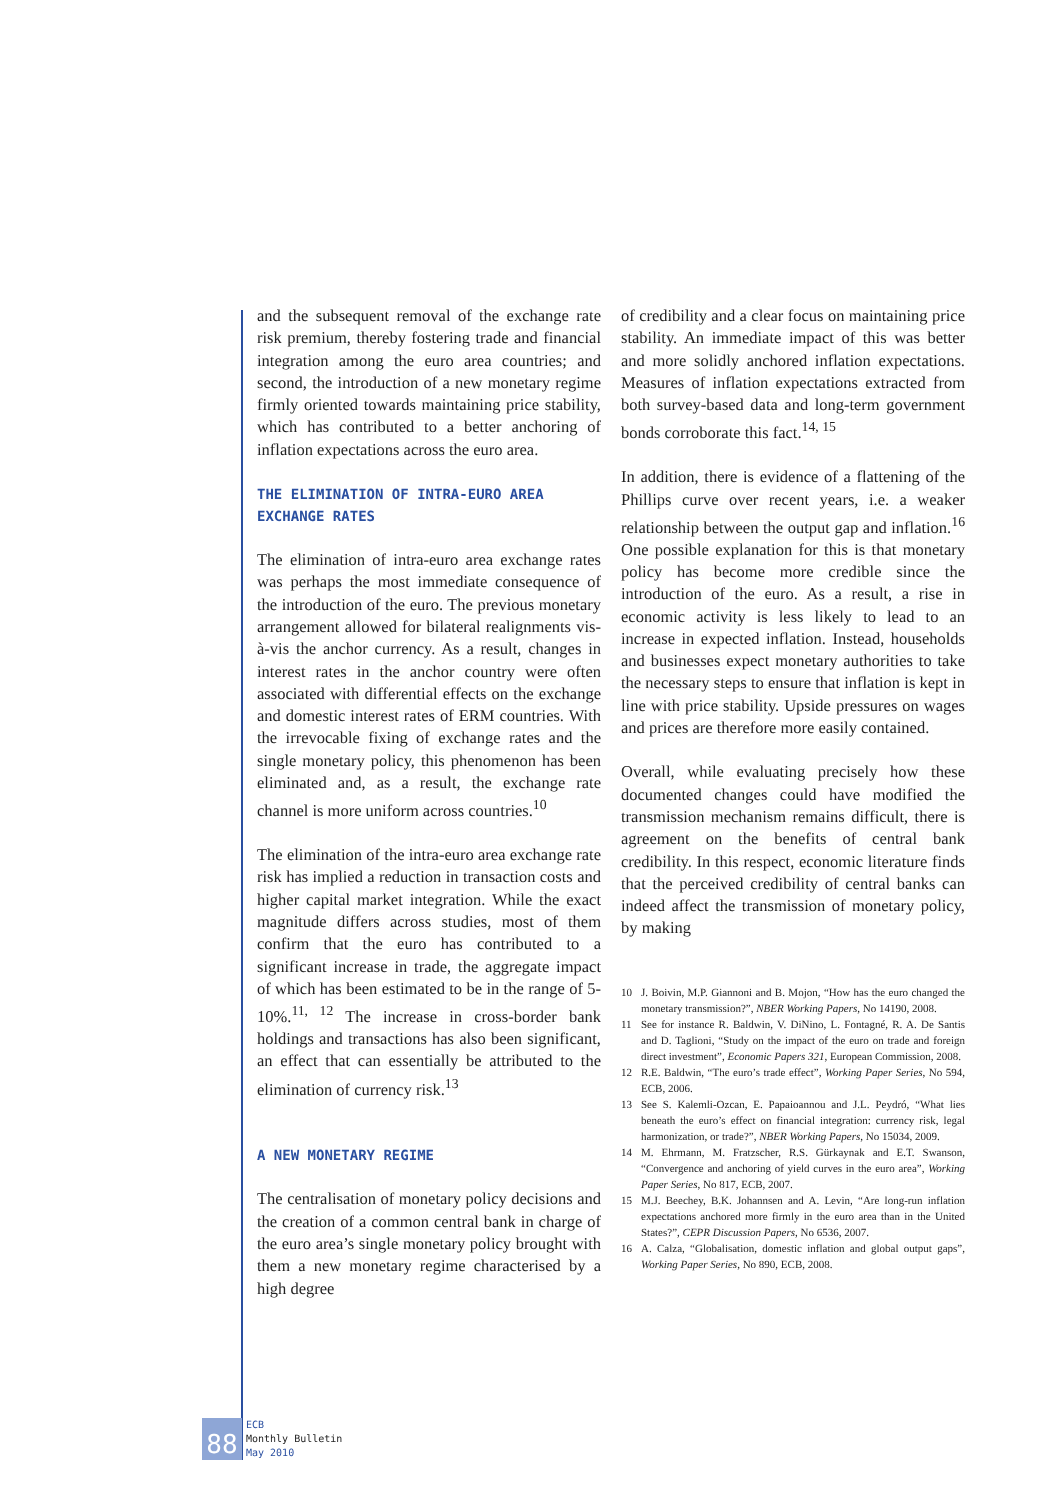and the subsequent removal of the exchange rate risk premium, thereby fostering trade and financial integration among the euro area countries; and second, the introduction of a new monetary regime firmly oriented towards maintaining price stability, which has contributed to a better anchoring of inflation expectations across the euro area.
THE ELIMINATION OF INTRA-EURO AREA
EXCHANGE RATES
The elimination of intra-euro area exchange rates was perhaps the most immediate consequence of the introduction of the euro. The previous monetary arrangement allowed for bilateral realignments vis-à-vis the anchor currency. As a result, changes in interest rates in the anchor country were often associated with differential effects on the exchange and domestic interest rates of ERM countries. With the irrevocable fixing of exchange rates and the single monetary policy, this phenomenon has been eliminated and, as a result, the exchange rate channel is more uniform across countries.<sup>10</sup>
The elimination of the intra-euro area exchange rate risk has implied a reduction in transaction costs and higher capital market integration. While the exact magnitude differs across studies, most of them confirm that the euro has contributed to a significant increase in trade, the aggregate impact of which has been estimated to be in the range of 5-10%.<sup>11, 12</sup> The increase in cross-border bank holdings and transactions has also been significant, an effect that can essentially be attributed to the elimination of currency risk.<sup>13</sup>
A NEW MONETARY REGIME
The centralisation of monetary policy decisions and the creation of a common central bank in charge of the euro area’s single monetary policy brought with them a new monetary regime characterised by a high degree
of credibility and a clear focus on maintaining price stability. An immediate impact of this was better and more solidly anchored inflation expectations. Measures of inflation expectations extracted from both survey-based data and long-term government bonds corroborate this fact.<sup>14, 15</sup>
In addition, there is evidence of a flattening of the Phillips curve over recent years, i.e. a weaker relationship between the output gap and inflation.<sup>16</sup> One possible explanation for this is that monetary policy has become more credible since the introduction of the euro. As a result, a rise in economic activity is less likely to lead to an increase in expected inflation. Instead, households and businesses expect monetary authorities to take the necessary steps to ensure that inflation is kept in line with price stability. Upside pressures on wages and prices are therefore more easily contained.
Overall, while evaluating precisely how these documented changes could have modified the transmission mechanism remains difficult, there is agreement on the benefits of central bank credibility. In this respect, economic literature finds that the perceived credibility of central banks can indeed affect the transmission of monetary policy, by making
10 J. Boivin, M.P. Giannoni and B. Mojon, “How has the euro changed the monetary transmission?”, NBER Working Papers, No 14190, 2008.
11 See for instance R. Baldwin, V. DiNino, L. Fontagné, R. A. De Santis and D. Taglioni, “Study on the impact of the euro on trade and foreign direct investment”, Economic Papers 321, European Commission, 2008.
12 R.E. Baldwin, “The euro’s trade effect”, Working Paper Series, No 594, ECB, 2006.
13 See S. Kalemli-Ozcan, E. Papaioannou and J.L. Peydró, “What lies beneath the euro’s effect on financial integration: currency risk, legal harmonization, or trade?”, NBER Working Papers, No 15034, 2009.
14 M. Ehrmann, M. Fratzscher, R.S. Gürkaynak and E.T. Swanson, “Convergence and anchoring of yield curves in the euro area”, Working Paper Series, No 817, ECB, 2007.
15 M.J. Beechey, B.K. Johannsen and A. Levin, “Are long-run inflation expectations anchored more firmly in the euro area than in the United States?”, CEPR Discussion Papers, No 6536, 2007.
16 A. Calza, “Globalisation, domestic inflation and global output gaps”, Working Paper Series, No 890, ECB, 2008.
88
ECB
Monthly Bulletin
May 2010